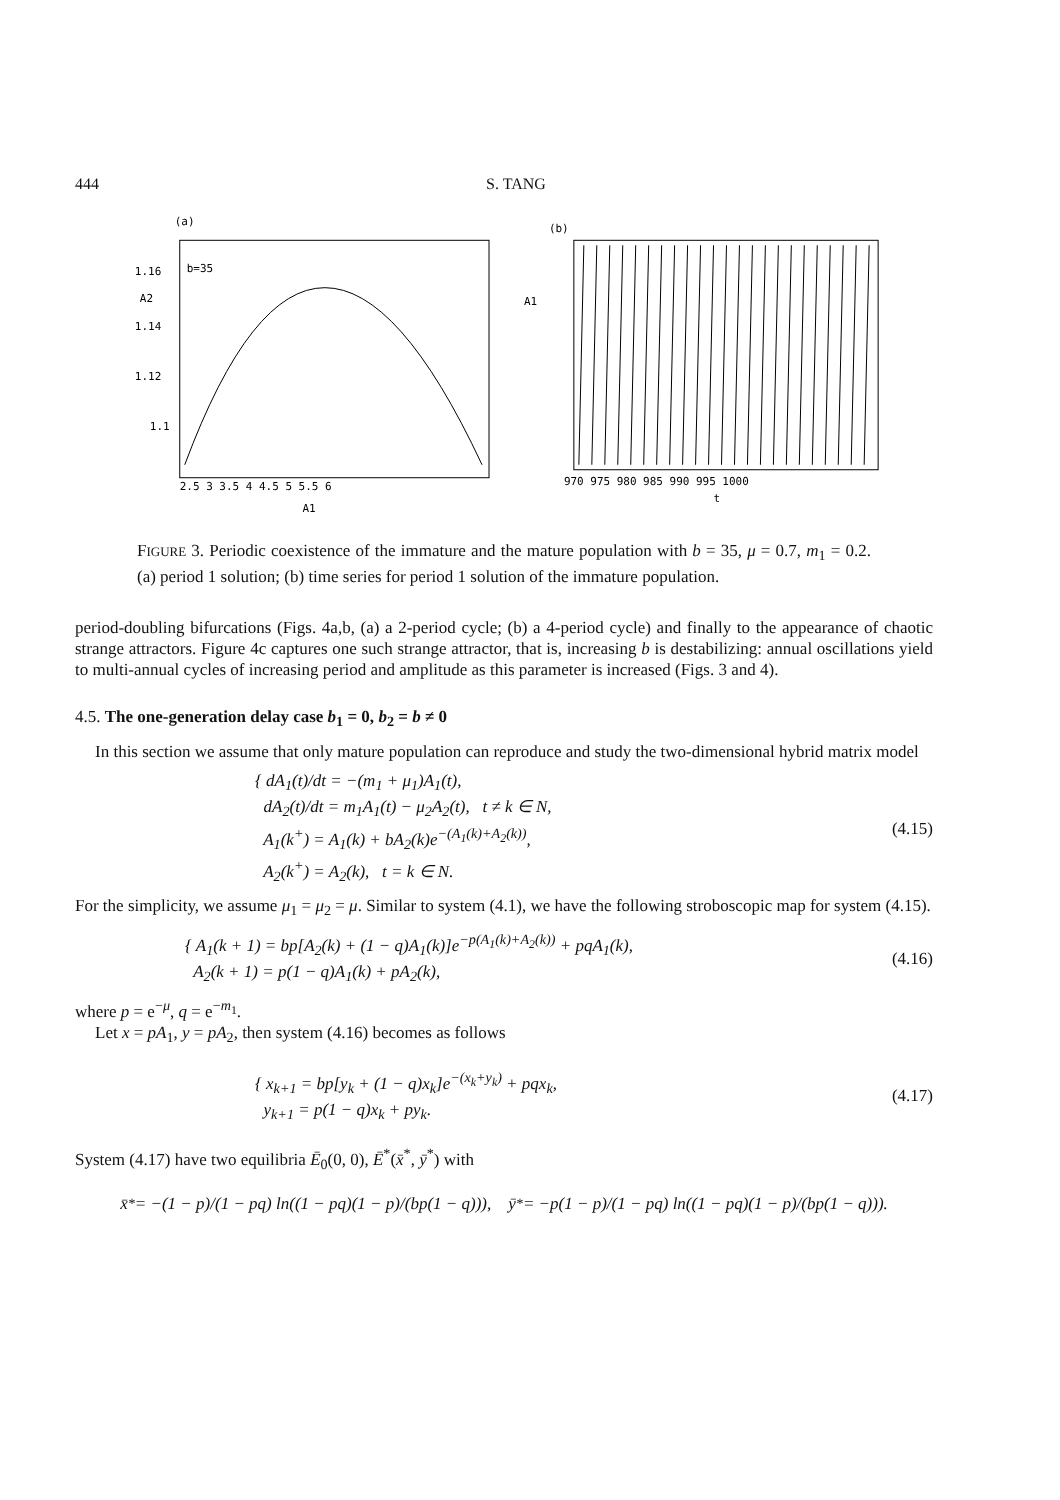444 S. TANG
(a)
1.16
A2
1.14
1.12
1.1
b=35
2.5 3 3.5 4 4.5 5 5.5 6
A1
(b)
A1
970 975 980 985 990 995 1000
t
FIGURE 3. Periodic coexistence of the immature and the mature population with b = 35, μ = 0.7, m<sub>1</sub> = 0.2. (a) period 1 solution; (b) time series for period 1 solution of the immature population.
period-doubling bifurcations (Figs. 4a,b, (a) a 2-period cycle; (b) a 4-period cycle) and finally to the appearance of chaotic strange attractors. Figure 4c captures one such strange attractor, that is, increasing b is destabilizing: annual oscillations yield to multi-annual cycles of increasing period and amplitude as this parameter is increased (Figs. 3 and 4).
4.5. The one-generation delay case b<sub>1</sub> = 0, b<sub>2</sub> = b ≠ 0
In this section we assume that only mature population can reproduce and study the two-dimensional hybrid matrix model
{ dA<sub>1</sub>(t)/dt = −(m<sub>1</sub> + μ<sub>1</sub>)A<sub>1</sub>(t),
dA<sub>2</sub>(t)/dt = m<sub>1</sub>A<sub>1</sub>(t) − μ<sub>2</sub>A<sub>2</sub>(t), t ≠ k ∈ N,
A<sub>1</sub>(k<sup>+</sup>) = A<sub>1</sub>(k) + bA<sub>2</sub>(k)e<sup>−(A<sub>1</sub>(k)+A<sub>2</sub>(k))</sup>,
A<sub>2</sub>(k<sup>+</sup>) = A<sub>2</sub>(k), t = k ∈ N.
(4.15)
For the simplicity, we assume μ<sub>1</sub> = μ<sub>2</sub> = μ. Similar to system (4.1), we have the following stroboscopic map for system (4.15).
{ A<sub>1</sub>(k + 1) = bp[A<sub>2</sub>(k) + (1 − q)A<sub>1</sub>(k)]e<sup>−p(A<sub>1</sub>(k)+A<sub>2</sub>(k))</sup> + pqA<sub>1</sub>(k),
A<sub>2</sub>(k + 1) = p(1 − q)A<sub>1</sub>(k) + pA<sub>2</sub>(k),
(4.16)
where p = e<sup>−μ</sup>, q = e<sup>−m<sub>1</sub></sup>.
Let x = pA<sub>1</sub>, y = pA<sub>2</sub>, then system (4.16) becomes as follows
{ x<sub>k+1</sub> = bp[y<sub>k</sub> + (1 − q)x<sub>k</sub>]e<sup>−(x<sub>k</sub>+y<sub>k</sub>)</sup> + pqx<sub>k</sub>,
y<sub>k+1</sub> = p(1 − q)x<sub>k</sub> + py<sub>k</sub>.
(4.17)
System (4.17) have two equilibria Ē<sub>0</sub>(0, 0), Ē<sup>*</sup>(x̄<sup>*</sup>, ȳ<sup>*</sup>) with
x̄<sup>*</sup> = −(1 − p)/(1 − pq) ln((1 − pq)(1 − p)/(bp(1 − q))), ȳ<sup>*</sup> = −p(1 − p)/(1 − pq) ln((1 − pq)(1 − p)/(bp(1 − q))).